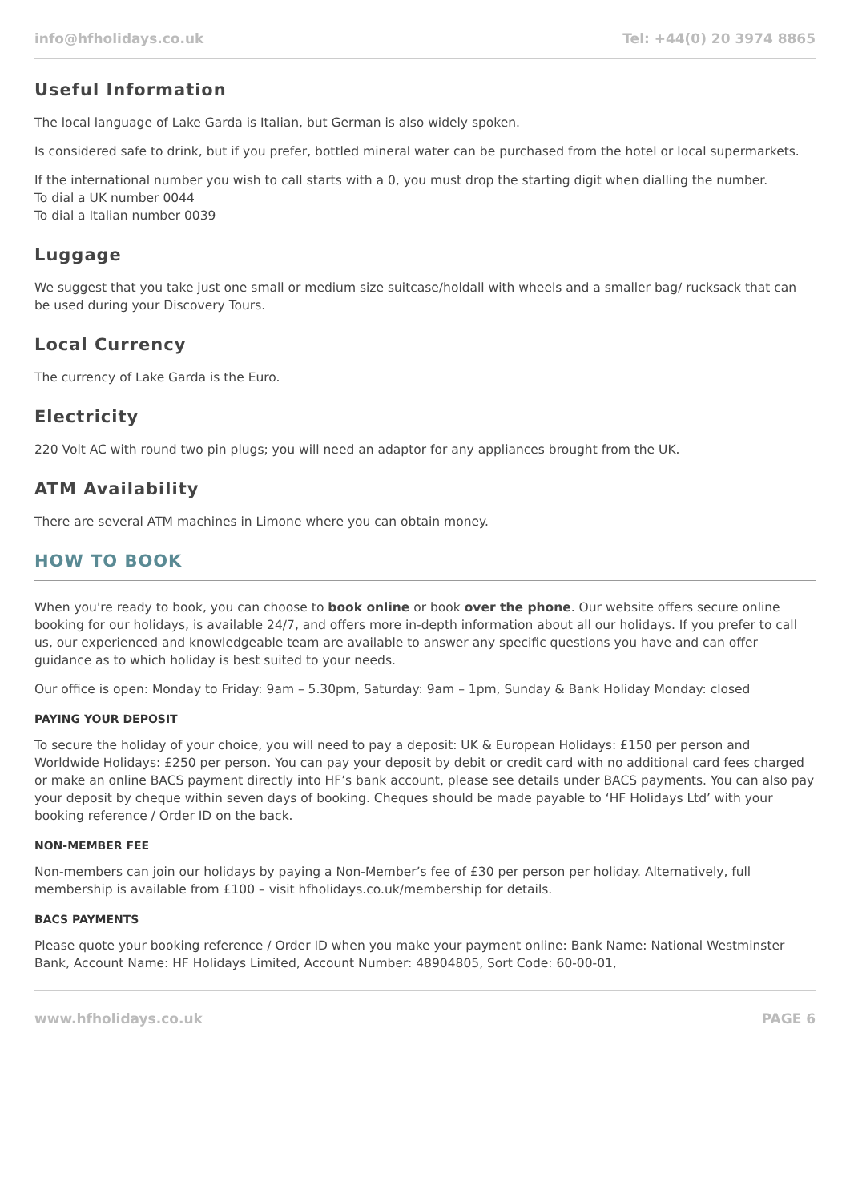info@hfholidays.co.uk Tel: +44(0) 20 3974 8865
Useful Information
The local language of Lake Garda is Italian, but German is also widely spoken.
Is considered safe to drink, but if you prefer, bottled mineral water can be purchased from the hotel or local supermarkets.
If the international number you wish to call starts with a 0, you must drop the starting digit when dialling the number.
To dial a UK number 0044
To dial a Italian number 0039
Luggage
We suggest that you take just one small or medium size suitcase/holdall with wheels and a smaller bag/ rucksack that can be used during your Discovery Tours.
Local Currency
The currency of Lake Garda is the Euro.
Electricity
220 Volt AC with round two pin plugs; you will need an adaptor for any appliances brought from the UK.
ATM Availability
There are several ATM machines in Limone where you can obtain money.
HOW TO BOOK
When you're ready to book, you can choose to book online or book over the phone. Our website offers secure online booking for our holidays, is available 24/7, and offers more in-depth information about all our holidays. If you prefer to call us, our experienced and knowledgeable team are available to answer any specific questions you have and can offer guidance as to which holiday is best suited to your needs.
Our office is open: Monday to Friday: 9am – 5.30pm, Saturday: 9am – 1pm, Sunday & Bank Holiday Monday: closed
PAYING YOUR DEPOSIT
To secure the holiday of your choice, you will need to pay a deposit: UK & European Holidays: £150 per person and Worldwide Holidays: £250 per person. You can pay your deposit by debit or credit card with no additional card fees charged or make an online BACS payment directly into HF’s bank account, please see details under BACS payments. You can also pay your deposit by cheque within seven days of booking. Cheques should be made payable to ‘HF Holidays Ltd’ with your booking reference / Order ID on the back.
NON-MEMBER FEE
Non-members can join our holidays by paying a Non-Member’s fee of £30 per person per holiday. Alternatively, full membership is available from £100 – visit hfholidays.co.uk/membership for details.
BACS PAYMENTS
Please quote your booking reference / Order ID when you make your payment online: Bank Name: National Westminster Bank, Account Name: HF Holidays Limited, Account Number: 48904805, Sort Code: 60-00-01,
www.hfholidays.co.uk PAGE 6